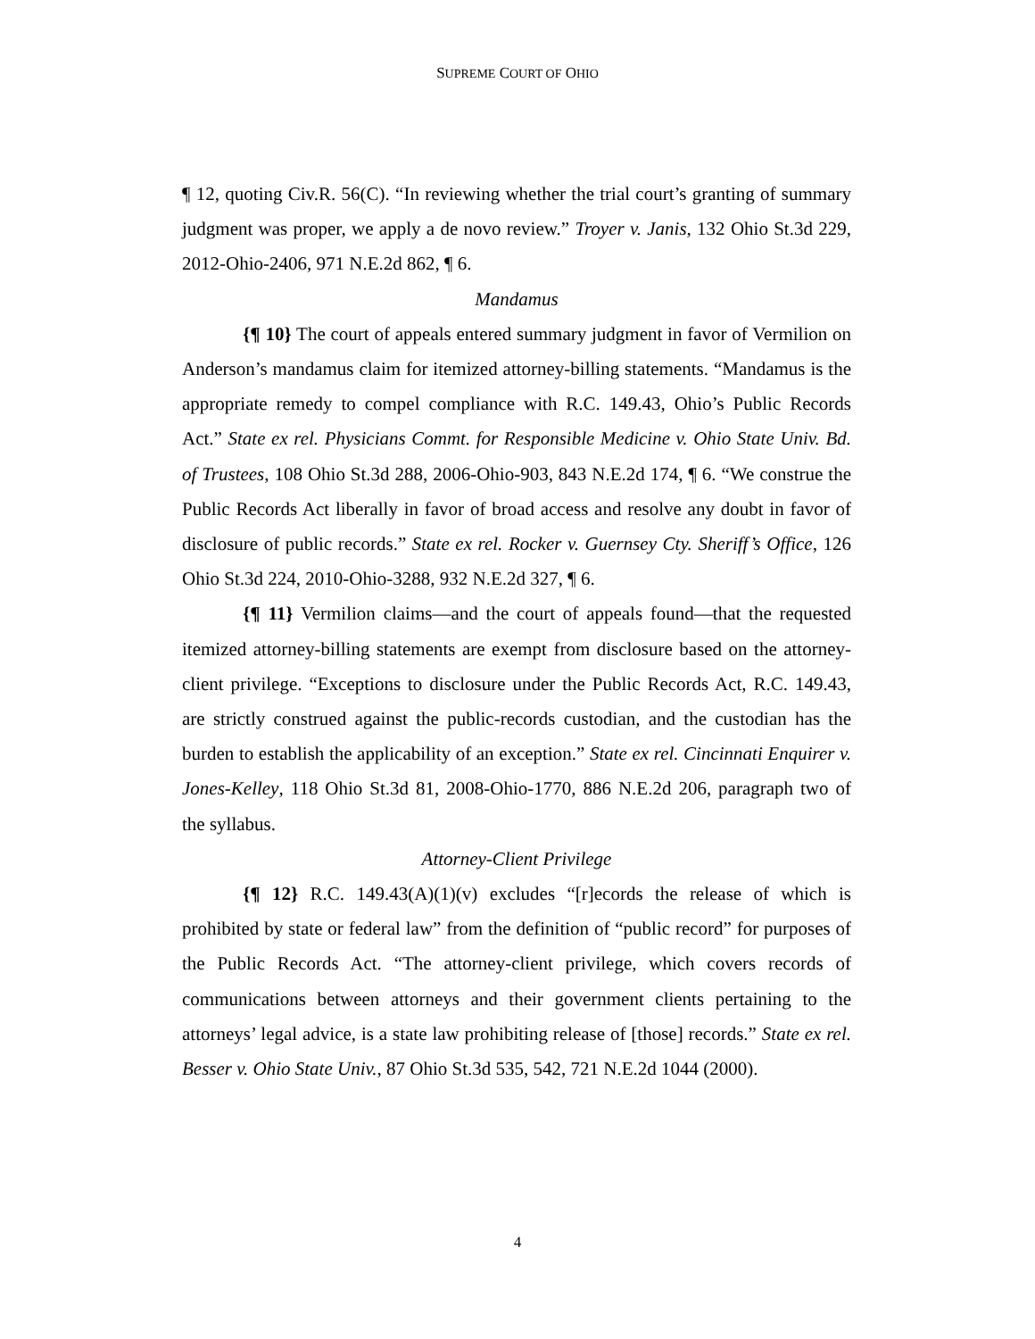SUPREME COURT OF OHIO
¶ 12, quoting Civ.R. 56(C). “In reviewing whether the trial court’s granting of summary judgment was proper, we apply a de novo review.” Troyer v. Janis, 132 Ohio St.3d 229, 2012-Ohio-2406, 971 N.E.2d 862, ¶ 6.
Mandamus
{¶ 10} The court of appeals entered summary judgment in favor of Vermilion on Anderson’s mandamus claim for itemized attorney-billing statements. “Mandamus is the appropriate remedy to compel compliance with R.C. 149.43, Ohio’s Public Records Act.” State ex rel. Physicians Commt. for Responsible Medicine v. Ohio State Univ. Bd. of Trustees, 108 Ohio St.3d 288, 2006-Ohio-903, 843 N.E.2d 174, ¶ 6. “We construe the Public Records Act liberally in favor of broad access and resolve any doubt in favor of disclosure of public records.” State ex rel. Rocker v. Guernsey Cty. Sheriff’s Office, 126 Ohio St.3d 224, 2010-Ohio-3288, 932 N.E.2d 327, ¶ 6.
{¶ 11} Vermilion claims—and the court of appeals found—that the requested itemized attorney-billing statements are exempt from disclosure based on the attorney-client privilege. “Exceptions to disclosure under the Public Records Act, R.C. 149.43, are strictly construed against the public-records custodian, and the custodian has the burden to establish the applicability of an exception.” State ex rel. Cincinnati Enquirer v. Jones-Kelley, 118 Ohio St.3d 81, 2008-Ohio-1770, 886 N.E.2d 206, paragraph two of the syllabus.
Attorney-Client Privilege
{¶ 12} R.C. 149.43(A)(1)(v) excludes “[r]ecords the release of which is prohibited by state or federal law” from the definition of “public record” for purposes of the Public Records Act. “The attorney-client privilege, which covers records of communications between attorneys and their government clients pertaining to the attorneys’ legal advice, is a state law prohibiting release of [those] records.” State ex rel. Besser v. Ohio State Univ., 87 Ohio St.3d 535, 542, 721 N.E.2d 1044 (2000).
4